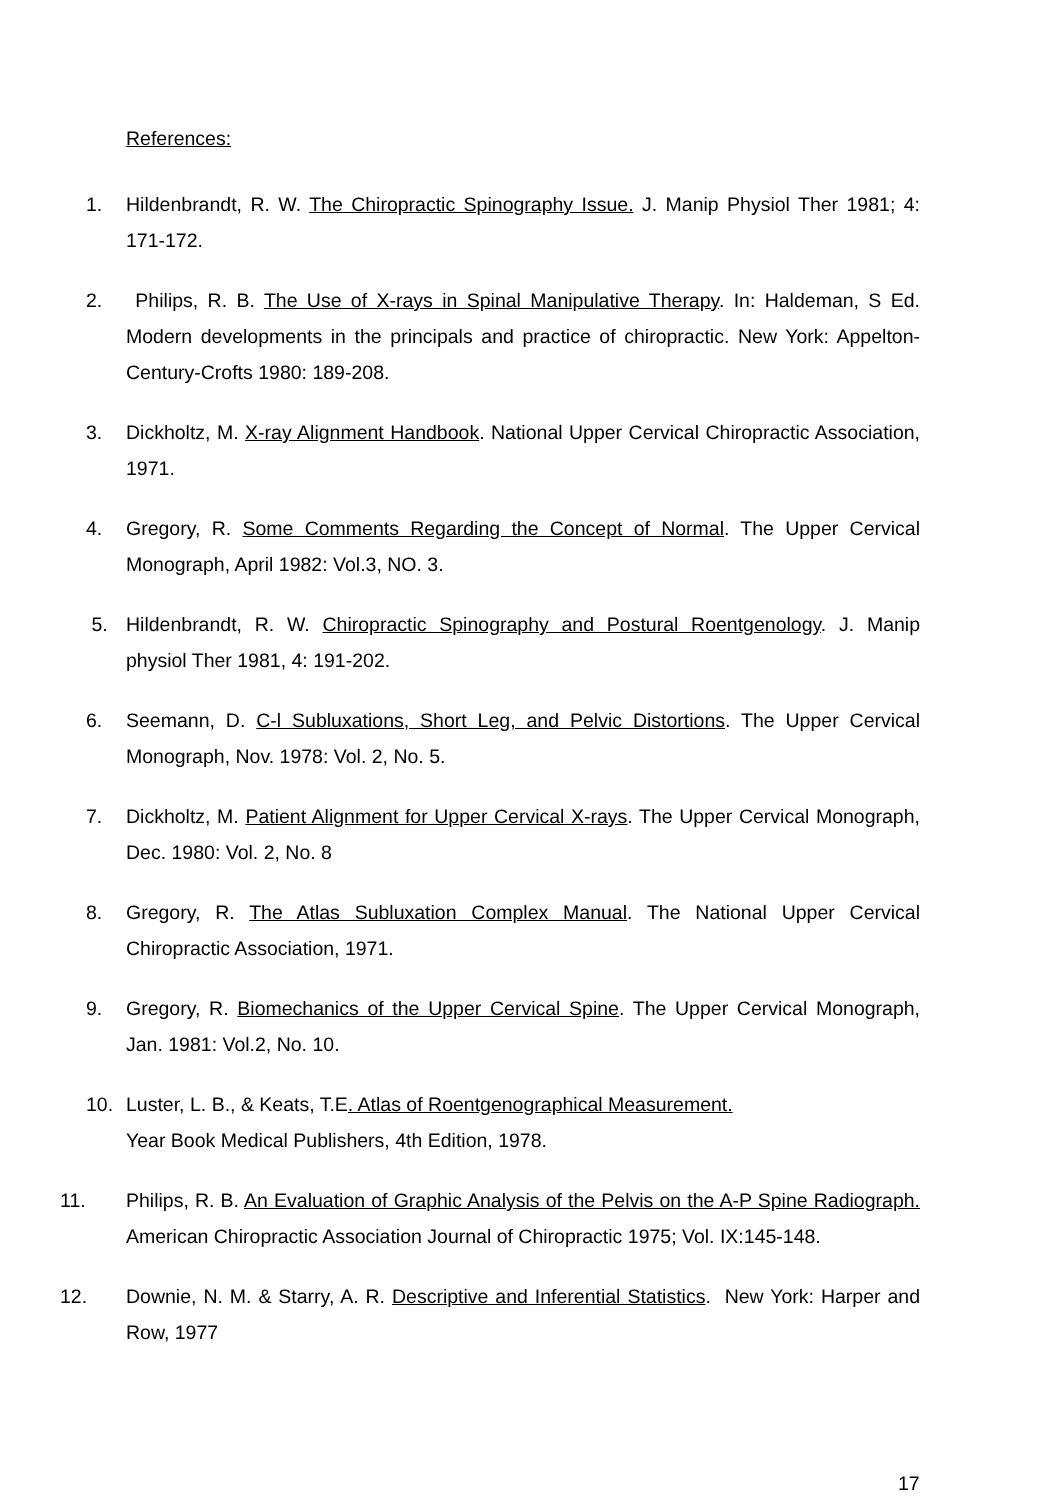References:
1. Hildenbrandt, R. W. The Chiropractic Spinography Issue. J. Manip Physiol Ther 1981; 4: 171-172.
2. Philips, R. B. The Use of X-rays in Spinal Manipulative Therapy. In: Haldeman, S Ed. Modern developments in the principals and practice of chiropractic. New York: Appelton-Century-Crofts 1980: 189-208.
3. Dickholtz, M. X-ray Alignment Handbook. National Upper Cervical Chiropractic Association, 1971.
4. Gregory, R. Some Comments Regarding the Concept of Normal. The Upper Cervical Monograph, April 1982: Vol.3, NO. 3.
5. Hildenbrandt, R. W. Chiropractic Spinography and Postural Roentgenology. J. Manip physiol Ther 1981, 4: 191-202.
6. Seemann, D. C-l Subluxations, Short Leg, and Pelvic Distortions. The Upper Cervical Monograph, Nov. 1978: Vol. 2, No. 5.
7. Dickholtz, M. Patient Alignment for Upper Cervical X-rays. The Upper Cervical Monograph, Dec. 1980: Vol. 2, No. 8
8. Gregory, R. The Atlas Subluxation Complex Manual. The National Upper Cervical Chiropractic Association, 1971.
9. Gregory, R. Biomechanics of the Upper Cervical Spine. The Upper Cervical Monograph, Jan. 1981: Vol.2, No. 10.
10. Luster, L. B., & Keats, T.E. Atlas of Roentgenographical Measurement.
Year Book Medical Publishers, 4th Edition, 1978.
11. Philips, R. B. An Evaluation of Graphic Analysis of the Pelvis on the A-P Spine Radiograph. American Chiropractic Association Journal of Chiropractic 1975; Vol. IX:145-148.
12. Downie, N. M. & Starry, A. R. Descriptive and Inferential Statistics. New York: Harper and Row, 1977
17